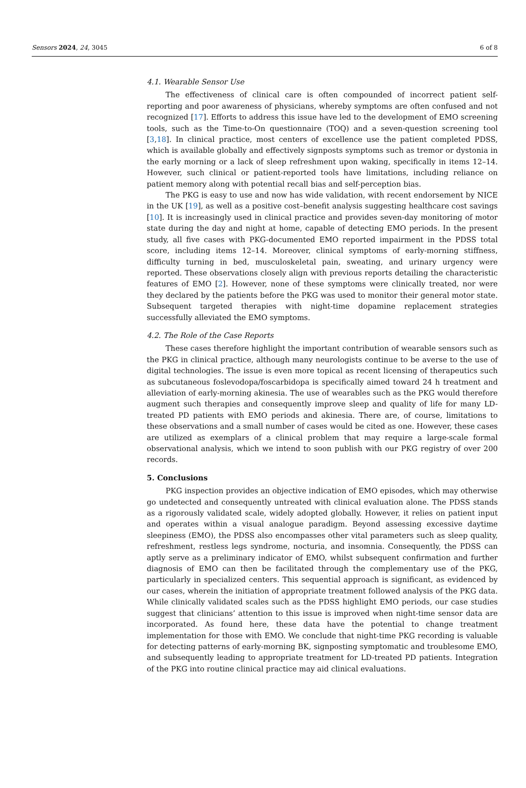Sensors 2024, 24, 3045 6 of 8
4.1. Wearable Sensor Use
The effectiveness of clinical care is often compounded of incorrect patient self-reporting and poor awareness of physicians, whereby symptoms are often confused and not recognized [17]. Efforts to address this issue have led to the development of EMO screening tools, such as the Time-to-On questionnaire (TOQ) and a seven-question screening tool [3,18]. In clinical practice, most centers of excellence use the patient completed PDSS, which is available globally and effectively signposts symptoms such as tremor or dystonia in the early morning or a lack of sleep refreshment upon waking, specifically in items 12–14. However, such clinical or patient-reported tools have limitations, including reliance on patient memory along with potential recall bias and self-perception bias.
The PKG is easy to use and now has wide validation, with recent endorsement by NICE in the UK [19], as well as a positive cost–benefit analysis suggesting healthcare cost savings [10]. It is increasingly used in clinical practice and provides seven-day monitoring of motor state during the day and night at home, capable of detecting EMO periods. In the present study, all five cases with PKG-documented EMO reported impairment in the PDSS total score, including items 12–14. Moreover, clinical symptoms of early-morning stiffness, difficulty turning in bed, musculoskeletal pain, sweating, and urinary urgency were reported. These observations closely align with previous reports detailing the characteristic features of EMO [2]. However, none of these symptoms were clinically treated, nor were they declared by the patients before the PKG was used to monitor their general motor state. Subsequent targeted therapies with night-time dopamine replacement strategies successfully alleviated the EMO symptoms.
4.2. The Role of the Case Reports
These cases therefore highlight the important contribution of wearable sensors such as the PKG in clinical practice, although many neurologists continue to be averse to the use of digital technologies. The issue is even more topical as recent licensing of therapeutics such as subcutaneous foslevodopa/foscarbidopa is specifically aimed toward 24 h treatment and alleviation of early-morning akinesia. The use of wearables such as the PKG would therefore augment such therapies and consequently improve sleep and quality of life for many LD-treated PD patients with EMO periods and akinesia. There are, of course, limitations to these observations and a small number of cases would be cited as one. However, these cases are utilized as exemplars of a clinical problem that may require a large-scale formal observational analysis, which we intend to soon publish with our PKG registry of over 200 records.
5. Conclusions
PKG inspection provides an objective indication of EMO episodes, which may otherwise go undetected and consequently untreated with clinical evaluation alone. The PDSS stands as a rigorously validated scale, widely adopted globally. However, it relies on patient input and operates within a visual analogue paradigm. Beyond assessing excessive daytime sleepiness (EMO), the PDSS also encompasses other vital parameters such as sleep quality, refreshment, restless legs syndrome, nocturia, and insomnia. Consequently, the PDSS can aptly serve as a preliminary indicator of EMO, whilst subsequent confirmation and further diagnosis of EMO can then be facilitated through the complementary use of the PKG, particularly in specialized centers. This sequential approach is significant, as evidenced by our cases, wherein the initiation of appropriate treatment followed analysis of the PKG data. While clinically validated scales such as the PDSS highlight EMO periods, our case studies suggest that clinicians’ attention to this issue is improved when night-time sensor data are incorporated. As found here, these data have the potential to change treatment implementation for those with EMO. We conclude that night-time PKG recording is valuable for detecting patterns of early-morning BK, signposting symptomatic and troublesome EMO, and subsequently leading to appropriate treatment for LD-treated PD patients. Integration of the PKG into routine clinical practice may aid clinical evaluations.